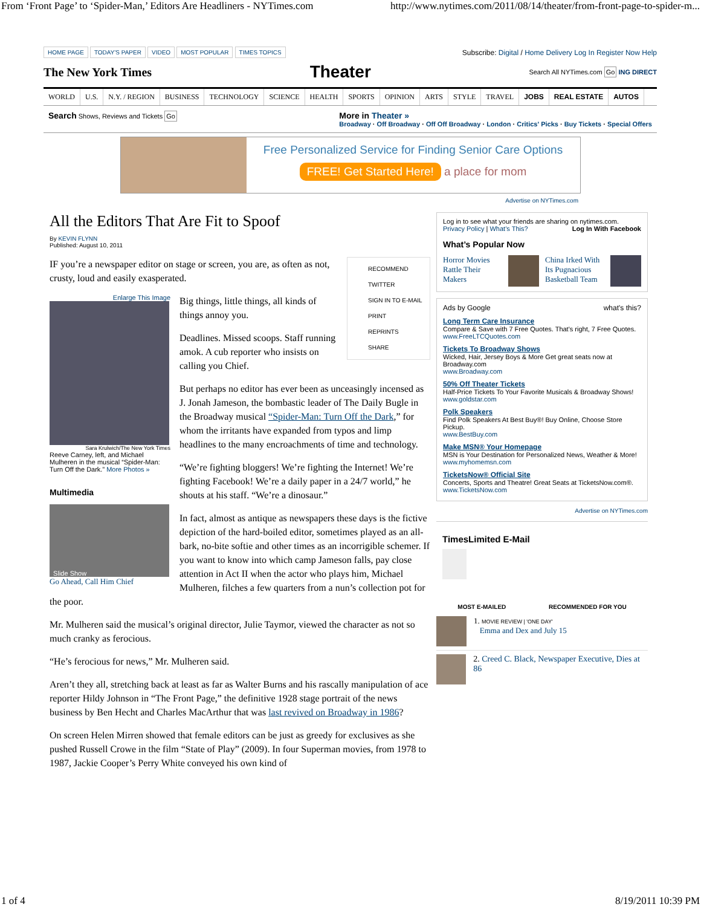From ‘Front Page’ to ‘Spider-Man,’ Editors Are Headliners - NYTimes.com http://www.nytimes.com/2011/08/14/theater/from-front-page-to-spider-m...
HOME PAGE TODAY'S PAPER VIDEO MOST POPULAR TIMES TOPICS
Subscribe: Digital / Home Delivery Log In Register Now Help
The New York Times
Theater
Search All NYTimes.com Go ING DIRECT
WORLD U.S. N.Y. / REGION BUSINESS TECHNOLOGY SCIENCE HEALTH SPORTS OPINION ARTS STYLE TRAVEL JOBS REAL ESTATE AUTOS
Search Shows, Reviews and Tickets Go
More in Theater »
Broadway · Off Broadway · Off Off Broadway · London · Critics' Picks · Buy Tickets · Special Offers
Free Personalized Service for Finding Senior Care Options
FREE! Get Started Here! a place for mom
Advertise on NYTimes.com
All the Editors That Are Fit to Spoof
By KEVIN FLYNN
Published: August 10, 2011
RECOMMEND
TWITTER
SIGN IN TO E-MAIL
PRINT
REPRINTS
SHARE
IF you’re a newspaper editor on stage or screen, you are, as often as not, crusty, loud and easily exasperated.
Enlarge This Image
Sara Krulwich/The New York Times
Reeve Carney, left, and Michael Mulheren in the musical “Spider-Man: Turn Off the Dark.” More Photos »
Multimedia
Slide Show
Go Ahead, Call Him Chief
Big things, little things, all kinds of things annoy you.
Deadlines. Missed scoops. Staff running amok. A cub reporter who insists on calling you Chief.
But perhaps no editor has ever been as unceasingly incensed as J. Jonah Jameson, the bombastic leader of The Daily Bugle in the Broadway musical “Spider-Man: Turn Off the Dark,” for whom the irritants have expanded from typos and limp headlines to the many encroachments of time and technology.
“We’re fighting bloggers! We’re fighting the Internet! We’re fighting Facebook! We’re a daily paper in a 24/7 world,” he shouts at his staff. “We’re a dinosaur.”
In fact, almost as antique as newspapers these days is the fictive depiction of the hard-boiled editor, sometimes played as an all-bark, no-bite softie and other times as an incorrigible schemer. If you want to know into which camp Jameson falls, pay close attention in Act II when the actor who plays him, Michael Mulheren, filches a few quarters from a nun’s collection pot for the poor.
Mr. Mulheren said the musical’s original director, Julie Taymor, viewed the character as not so much cranky as ferocious.
“He’s ferocious for news,” Mr. Mulheren said.
Aren’t they all, stretching back at least as far as Walter Burns and his rascally manipulation of ace reporter Hildy Johnson in “The Front Page,” the definitive 1928 stage portrait of the news business by Ben Hecht and Charles MacArthur that was last revived on Broadway in 1986?
On screen Helen Mirren showed that female editors can be just as greedy for exclusives as she pushed Russell Crowe in the film “State of Play” (2009). In four Superman movies, from 1978 to 1987, Jackie Cooper’s Perry White conveyed his own kind of
Log in to see what your friends are sharing on nytimes.com. Log In With Facebook
Privacy Policy | What’s This?
What’s Popular Now
Horror Movies Rattle Their Makers
China Irked With Its Pugnacious Basketball Team
Ads by Google what's this?
Long Term Care Insurance
Compare & Save with 7 Free Quotes. That's right, 7 Free Quotes.
www.FreeLTCQuotes.com
Tickets To Broadway Shows
Wicked, Hair, Jersey Boys & More Get great seats now at Broadway.com
www.Broadway.com
50% Off Theater Tickets
Half-Price Tickets To Your Favorite Musicals & Broadway Shows!
www.goldstar.com
Polk Speakers
Find Polk Speakers At Best Buy®! Buy Online, Choose Store Pickup.
www.BestBuy.com
Make MSN® Your Homepage
MSN is Your Destination for Personalized News, Weather & More!
www.myhomemsn.com
TicketsNow® Official Site
Concerts, Sports and Theatre! Great Seats at TicketsNow.com®.
www.TicketsNow.com
Advertise on NYTimes.com
TimesLimited E-Mail
MOST E-MAILED RECOMMENDED FOR YOU
1. MOVIE REVIEW | 'ONE DAY'
Emma and Dex and July 15
2. Creed C. Black, Newspaper Executive, Dies at 86
1 of 4 8/19/2011 10:39 PM